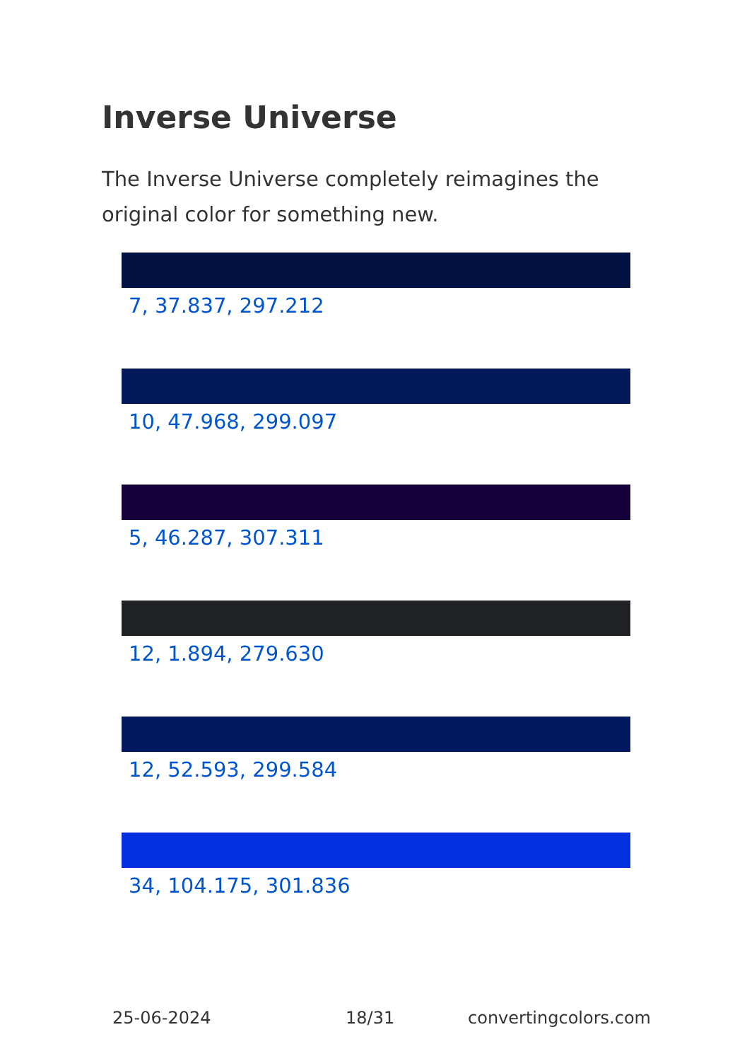Inverse Universe
The Inverse Universe completely reimagines the original color for something new.
7, 37.837, 297.212
10, 47.968, 299.097
5, 46.287, 307.311
12, 1.894, 279.630
12, 52.593, 299.584
34, 104.175, 301.836
25-06-2024 18/31 convertingcolors.com